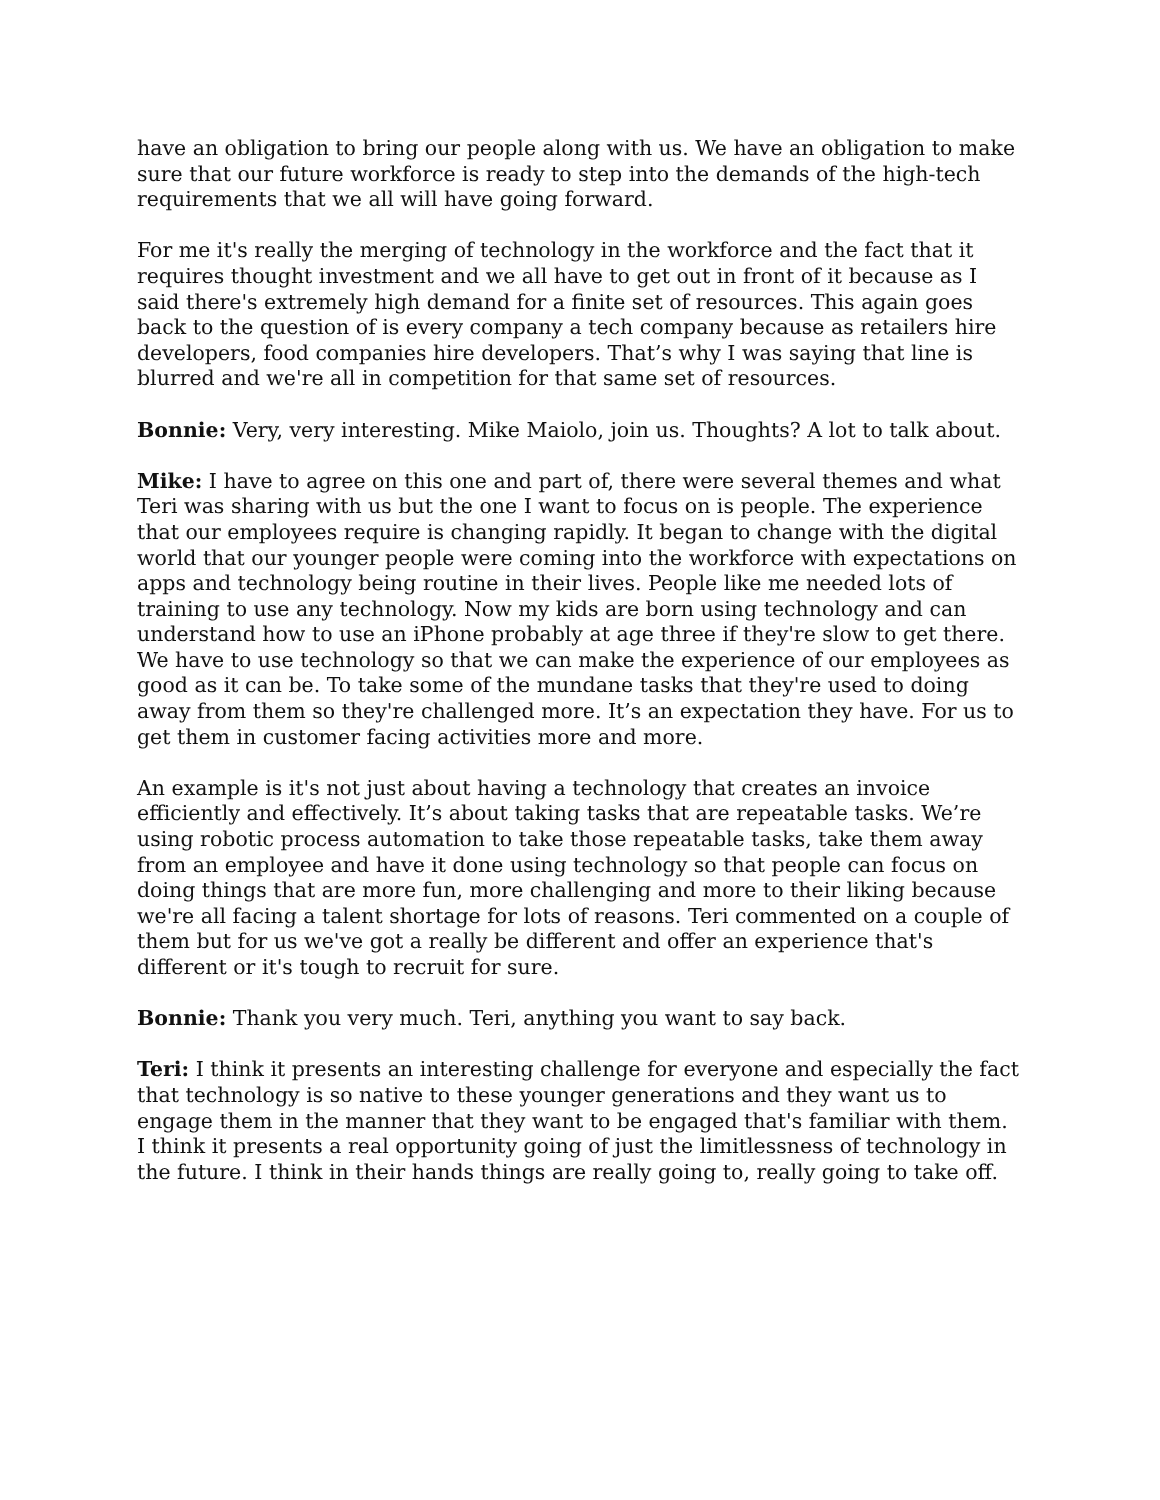have an obligation to bring our people along with us. We have an obligation to make sure that our future workforce is ready to step into the demands of the high-tech requirements that we all will have going forward.
For me it's really the merging of technology in the workforce and the fact that it requires thought investment and we all have to get out in front of it because as I said there's extremely high demand for a finite set of resources. This again goes back to the question of is every company a tech company because as retailers hire developers, food companies hire developers. That’s why I was saying that line is blurred and we're all in competition for that same set of resources.
Bonnie: Very, very interesting. Mike Maiolo, join us. Thoughts? A lot to talk about.
Mike: I have to agree on this one and part of, there were several themes and what Teri was sharing with us but the one I want to focus on is people. The experience that our employees require is changing rapidly. It began to change with the digital world that our younger people were coming into the workforce with expectations on apps and technology being routine in their lives. People like me needed lots of training to use any technology. Now my kids are born using technology and can understand how to use an iPhone probably at age three if they're slow to get there. We have to use technology so that we can make the experience of our employees as good as it can be. To take some of the mundane tasks that they're used to doing away from them so they're challenged more. It’s an expectation they have. For us to get them in customer facing activities more and more.
An example is it's not just about having a technology that creates an invoice efficiently and effectively. It’s about taking tasks that are repeatable tasks. We’re using robotic process automation to take those repeatable tasks, take them away from an employee and have it done using technology so that people can focus on doing things that are more fun, more challenging and more to their liking because we're all facing a talent shortage for lots of reasons. Teri commented on a couple of them but for us we've got a really be different and offer an experience that's different or it's tough to recruit for sure.
Bonnie: Thank you very much. Teri, anything you want to say back.
Teri: I think it presents an interesting challenge for everyone and especially the fact that technology is so native to these younger generations and they want us to engage them in the manner that they want to be engaged that's familiar with them. I think it presents a real opportunity going of just the limitlessness of technology in the future. I think in their hands things are really going to, really going to take off.